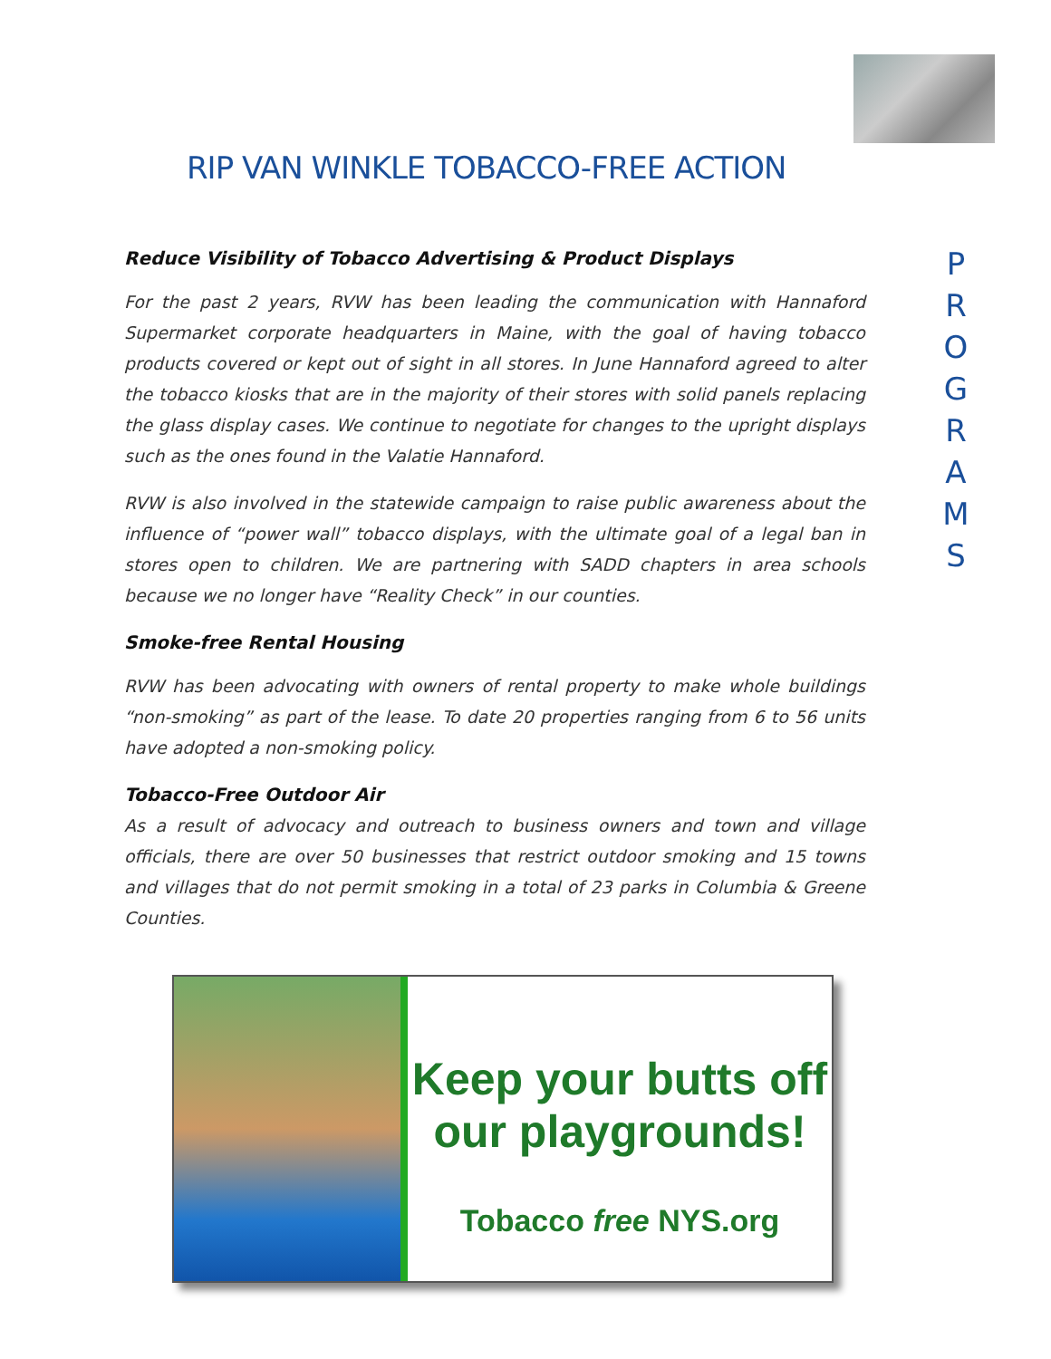RIP VAN WINKLE TOBACCO-FREE ACTION
Reduce Visibility of Tobacco Advertising & Product Displays
For the past 2 years, RVW has been leading the communication with Hannaford Supermarket corporate headquarters in Maine, with the goal of having tobacco products covered or kept out of sight in all stores. In June Hannaford agreed to alter the tobacco kiosks that are in the majority of their stores with solid panels replacing the glass display cases. We continue to negotiate for changes to the upright displays such as the ones found in the Valatie Hannaford.
RVW is also involved in the statewide campaign to raise public awareness about the influence of “power wall” tobacco displays, with the ultimate goal of a legal ban in stores open to children. We are partnering with SADD chapters in area schools because we no longer have “Reality Check” in our counties.
Smoke-free Rental Housing
RVW has been advocating with owners of rental property to make whole buildings “non-smoking” as part of the lease. To date 20 properties ranging from 6 to 56 units have adopted a non-smoking policy.
Tobacco-Free Outdoor Air
As a result of advocacy and outreach to business owners and town and village officials, there are over 50 businesses that restrict outdoor smoking and 15 towns and villages that do not permit smoking in a total of 23 parks in Columbia & Greene Counties.
P
R
O
G
R
A
M
S
Keep your butts off
our playgrounds!
Tobacco free NYS.org